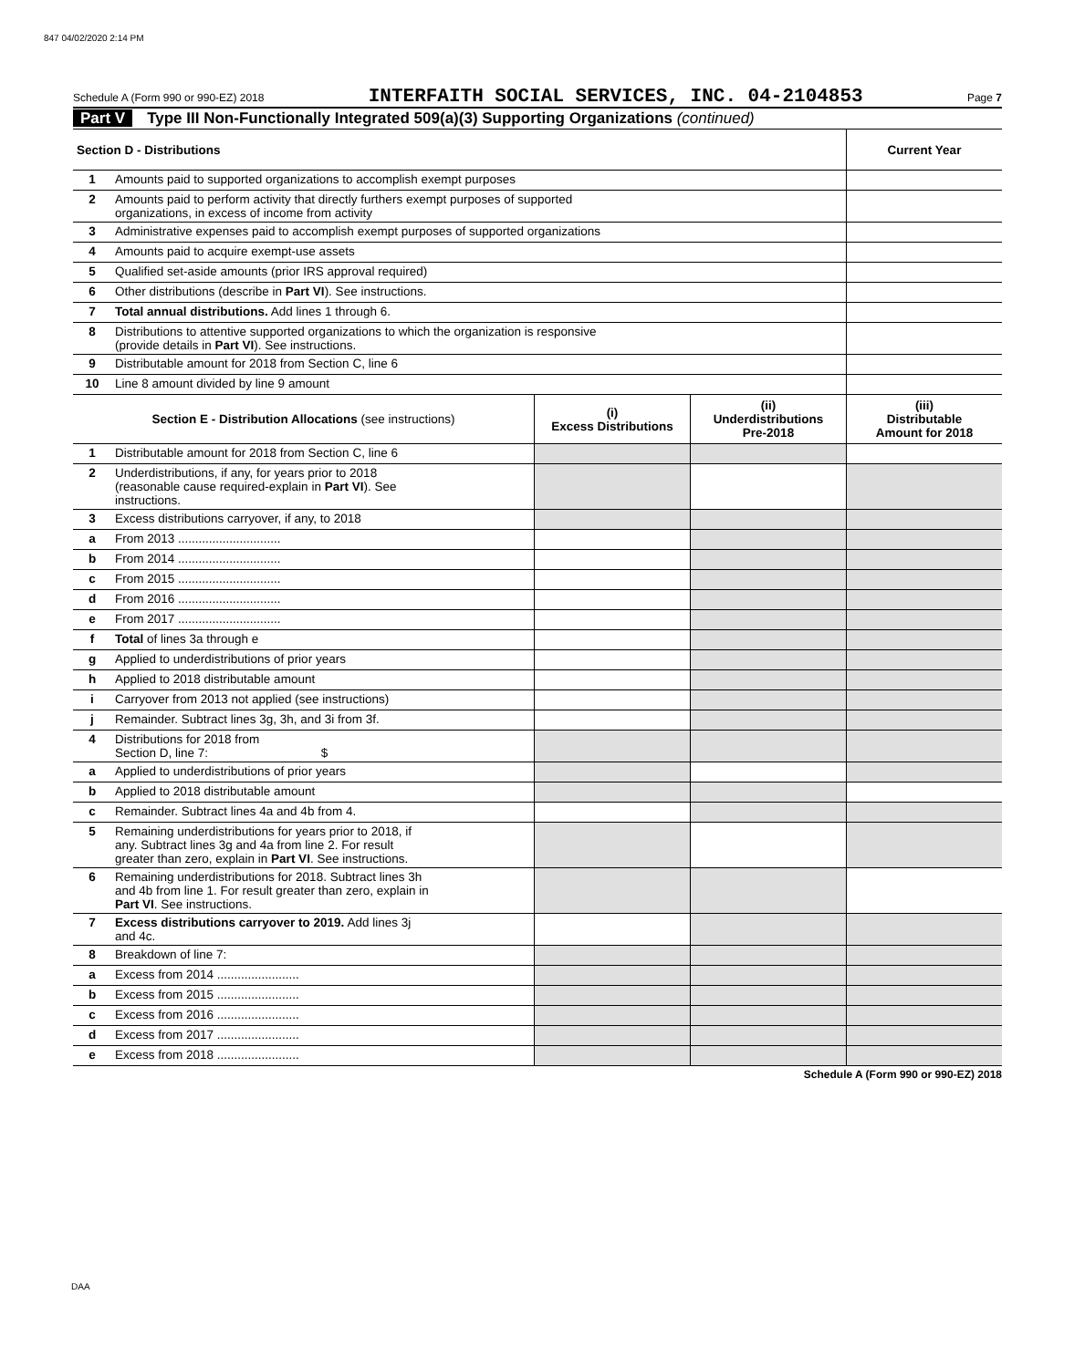847 04/02/2020 2:14 PM
Schedule A (Form 990 or 990-EZ) 2018 INTERFAITH SOCIAL SERVICES, INC. 04-2104853 Page 7
Part V Type III Non-Functionally Integrated 509(a)(3) Supporting Organizations (continued)
| Section D - Distributions | | Current Year |
| --- | --- | --- |
| 1 | Amounts paid to supported organizations to accomplish exempt purposes | |
| 2 | Amounts paid to perform activity that directly furthers exempt purposes of supported organizations, in excess of income from activity | |
| 3 | Administrative expenses paid to accomplish exempt purposes of supported organizations | |
| 4 | Amounts paid to acquire exempt-use assets | |
| 5 | Qualified set-aside amounts (prior IRS approval required) | |
| 6 | Other distributions (describe in Part VI ). See instructions. | |
| 7 | Total annual distributions. Add lines 1 through 6. | |
| 8 | Distributions to attentive supported organizations to which the organization is responsive (provide details in Part VI ). See instructions. | |
| 9 | Distributable amount for 2018 from Section C, line 6 | |
| 10 | Line 8 amount divided by line 9 amount | |
| Section E - Distribution Allocations (see instructions) | | (i) Excess Distributions | (ii) Underdistributions Pre-2018 | (iii) Distributable Amount for 2018 |
| --- | --- | --- | --- | --- |
| 1 | Distributable amount for 2018 from Section C, line 6 | | | |
| 2 | Underdistributions, if any, for years prior to 2018 (reasonable cause required-explain in Part VI ). See instructions. | | | |
| 3 | Excess distributions carryover, if any, to 2018 | | | |
| a | From 2013 .............................. | | | |
| b | From 2014 .............................. | | | |
| c | From 2015 .............................. | | | |
| d | From 2016 .............................. | | | |
| e | From 2017 .............................. | | | |
| f | Total of lines 3a through e | | | |
| g | Applied to underdistributions of prior years | | | |
| h | Applied to 2018 distributable amount | | | |
| i | Carryover from 2013 not applied (see instructions) | | | |
| j | Remainder. Subtract lines 3g, 3h, and 3i from 3f. | | | |
| 4 | Distributions for 2018 from Section D, line 7: $ | | | |
| a | Applied to underdistributions of prior years | | | |
| b | Applied to 2018 distributable amount | | | |
| c | Remainder. Subtract lines 4a and 4b from 4. | | | |
| 5 | Remaining underdistributions for years prior to 2018, if any. Subtract lines 3g and 4a from line 2. For result greater than zero, explain in Part VI . See instructions. | | | |
| 6 | Remaining underdistributions for 2018. Subtract lines 3h and 4b from line 1. For result greater than zero, explain in Part VI . See instructions. | | | |
| 7 | Excess distributions carryover to 2019. Add lines 3j and 4c. | | | |
| 8 | Breakdown of line 7: | | | |
| a | Excess from 2014 ........................ | | | |
| b | Excess from 2015 ........................ | | | |
| c | Excess from 2016 ........................ | | | |
| d | Excess from 2017 ........................ | | | |
| e | Excess from 2018 ........................ | | | |
Schedule A (Form 990 or 990-EZ) 2018
DAA